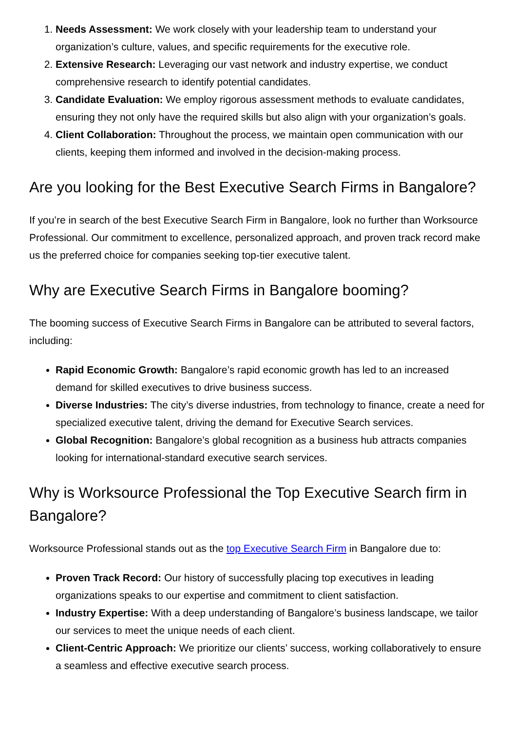1. Needs Assessment: We work closely with your leadership team to understand your organization’s culture, values, and specific requirements for the executive role.
2. Extensive Research: Leveraging our vast network and industry expertise, we conduct comprehensive research to identify potential candidates.
3. Candidate Evaluation: We employ rigorous assessment methods to evaluate candidates, ensuring they not only have the required skills but also align with your organization’s goals.
4. Client Collaboration: Throughout the process, we maintain open communication with our clients, keeping them informed and involved in the decision-making process.
Are you looking for the Best Executive Search Firms in Bangalore?
If you’re in search of the best Executive Search Firm in Bangalore, look no further than Worksource Professional. Our commitment to excellence, personalized approach, and proven track record make us the preferred choice for companies seeking top-tier executive talent.
Why are Executive Search Firms in Bangalore booming?
The booming success of Executive Search Firms in Bangalore can be attributed to several factors, including:
Rapid Economic Growth: Bangalore’s rapid economic growth has led to an increased demand for skilled executives to drive business success.
Diverse Industries: The city’s diverse industries, from technology to finance, create a need for specialized executive talent, driving the demand for Executive Search services.
Global Recognition: Bangalore’s global recognition as a business hub attracts companies looking for international-standard executive search services.
Why is Worksource Professional the Top Executive Search firm in Bangalore?
Worksource Professional stands out as the top Executive Search Firm in Bangalore due to:
Proven Track Record: Our history of successfully placing top executives in leading organizations speaks to our expertise and commitment to client satisfaction.
Industry Expertise: With a deep understanding of Bangalore’s business landscape, we tailor our services to meet the unique needs of each client.
Client-Centric Approach: We prioritize our clients’ success, working collaboratively to ensure a seamless and effective executive search process.